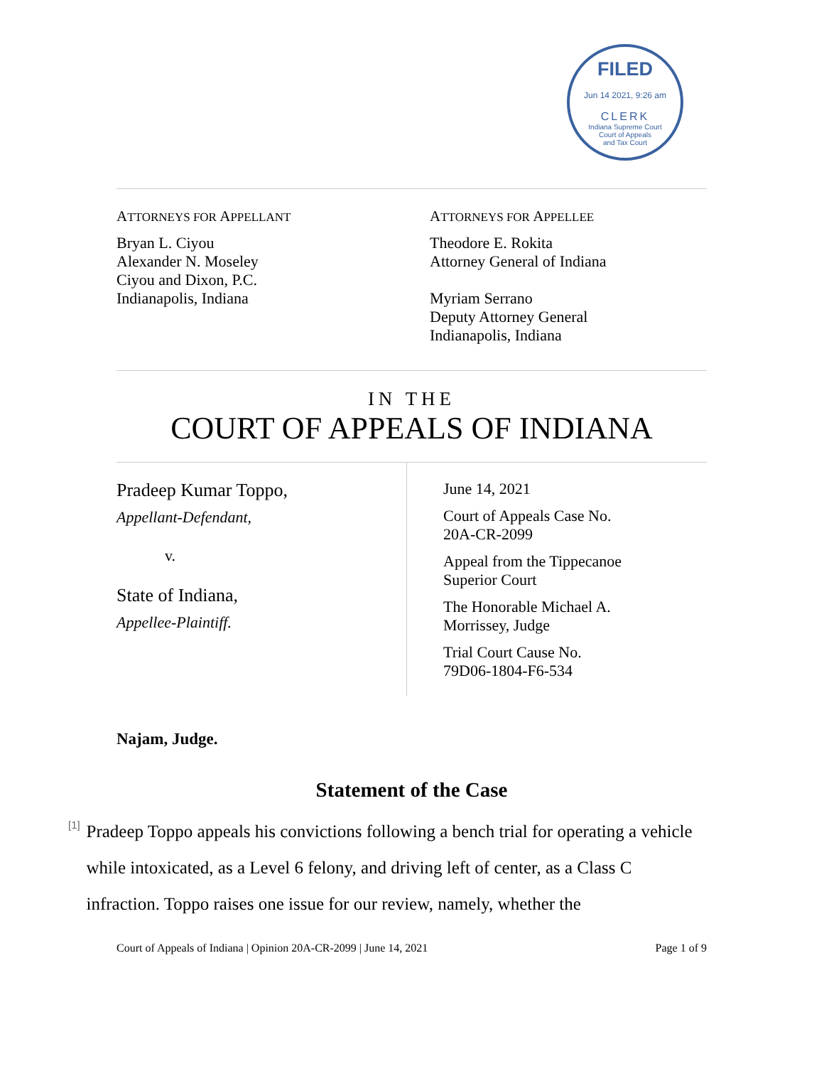FILED
Jun 14 2021, 9:26 am
CLERK
Indiana Supreme Court
Court of Appeals
and Tax Court
ATTORNEYS FOR APPELLANT
Bryan L. Ciyou
Alexander N. Moseley
Ciyou and Dixon, P.C.
Indianapolis, Indiana
ATTORNEYS FOR APPELLEE
Theodore E. Rokita
Attorney General of Indiana
Myriam Serrano
Deputy Attorney General
Indianapolis, Indiana
IN THE
COURT OF APPEALS OF INDIANA
Pradeep Kumar Toppo,
Appellant-Defendant,
v.
State of Indiana,
Appellee-Plaintiff.
June 14, 2021
Court of Appeals Case No.
20A-CR-2099
Appeal from the Tippecanoe
Superior Court
The Honorable Michael A.
Morrissey, Judge
Trial Court Cause No.
79D06-1804-F6-534
Najam, Judge.
Statement of the Case
[1]
Pradeep Toppo appeals his convictions following a bench trial for operating a vehicle while intoxicated, as a Level 6 felony, and driving left of center, as a Class C infraction. Toppo raises one issue for our review, namely, whether the
Court of Appeals of Indiana | Opinion 20A-CR-2099 | June 14, 2021 Page 1 of 9